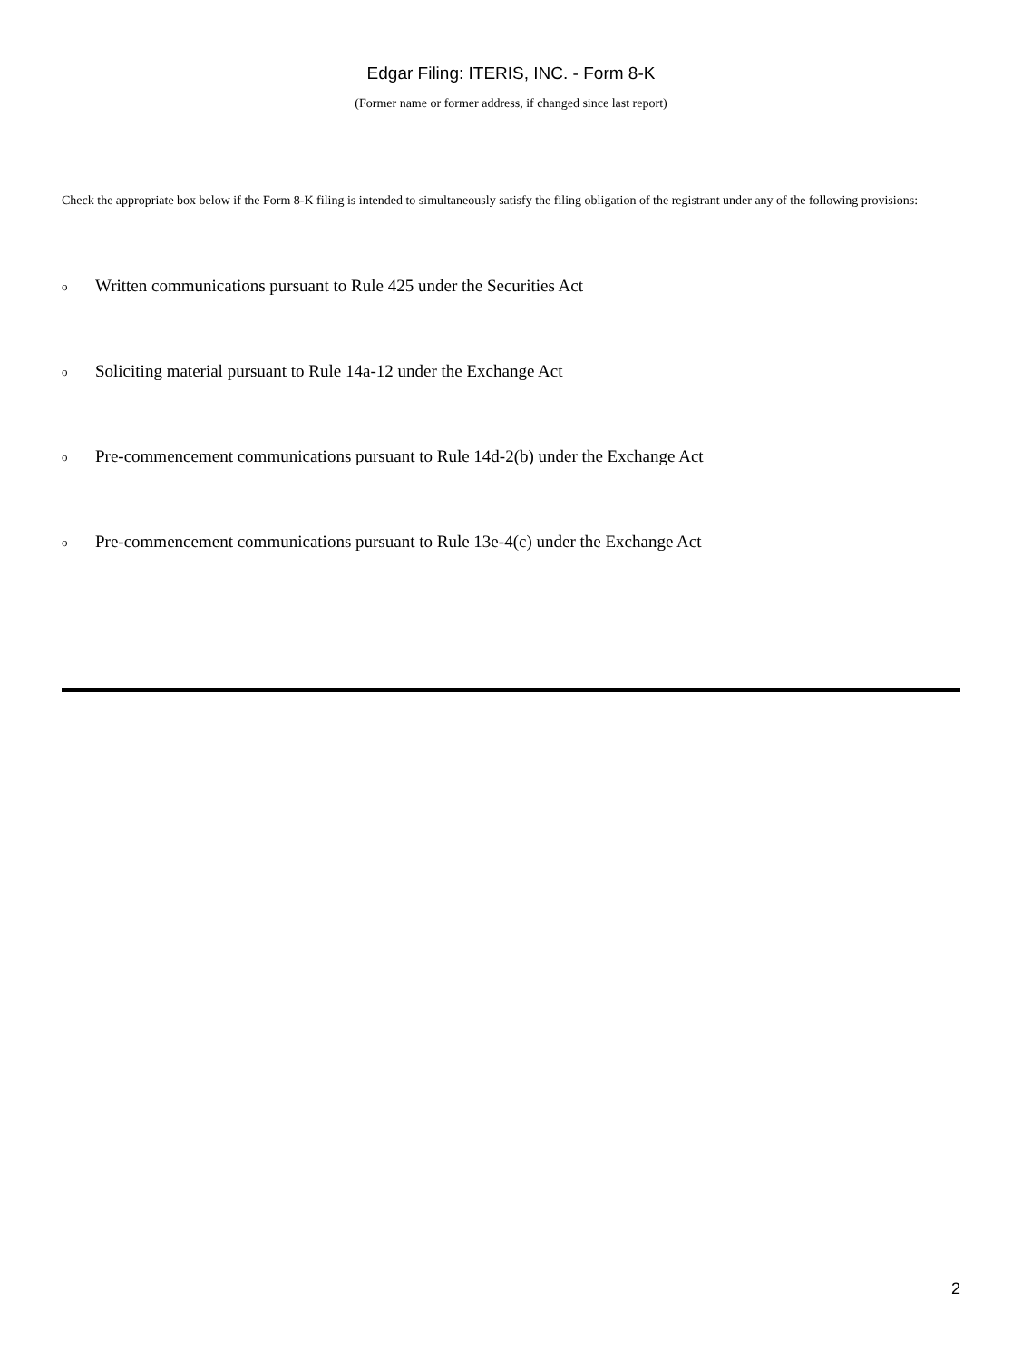Edgar Filing: ITERIS, INC. - Form 8-K
(Former name or former address, if changed since last report)
Check the appropriate box below if the Form 8-K filing is intended to simultaneously satisfy the filing obligation of the registrant under any of the following provisions:
o Written communications pursuant to Rule 425 under the Securities Act
o Soliciting material pursuant to Rule 14a-12 under the Exchange Act
o Pre-commencement communications pursuant to Rule 14d-2(b) under the Exchange Act
o Pre-commencement communications pursuant to Rule 13e-4(c) under the Exchange Act
2